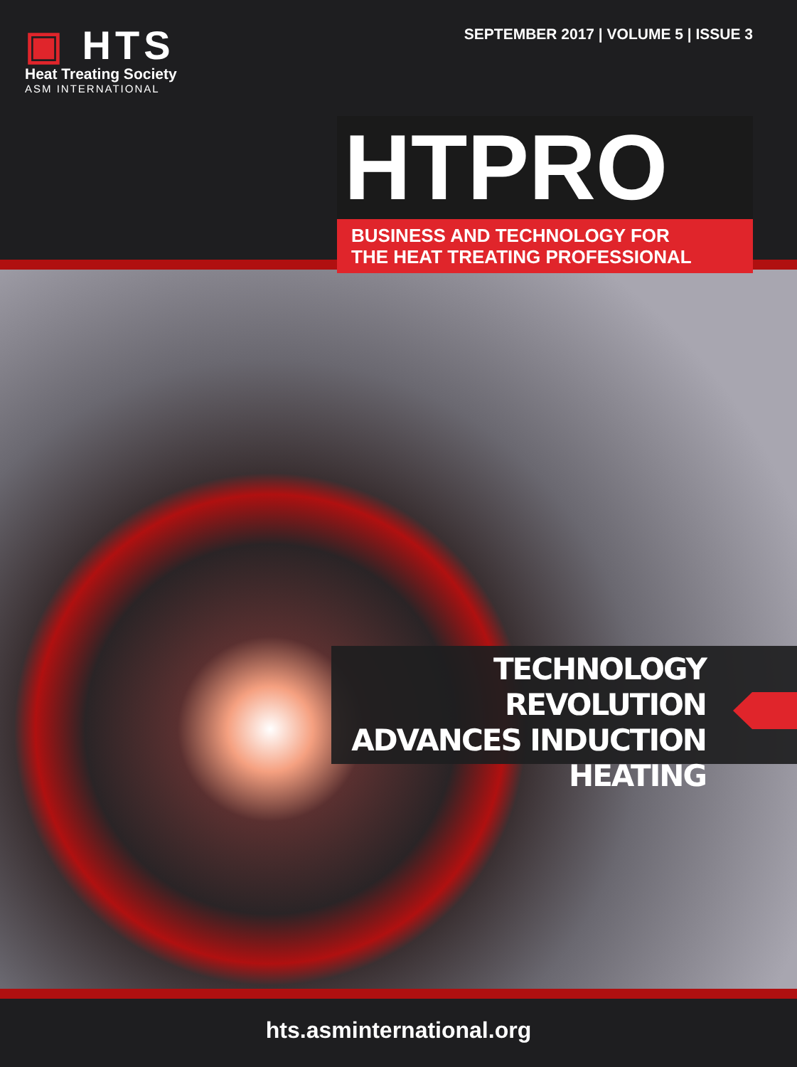▣ HTS
Heat Treating Society
ASM INTERNATIONAL
SEPTEMBER 2017 | VOLUME 5 | ISSUE 3
HTPRO
BUSINESS AND TECHNOLOGY FOR
THE HEAT TREATING PROFESSIONAL
TECHNOLOGY REVOLUTION
ADVANCES INDUCTION
HEATING
hts.asminternational.org